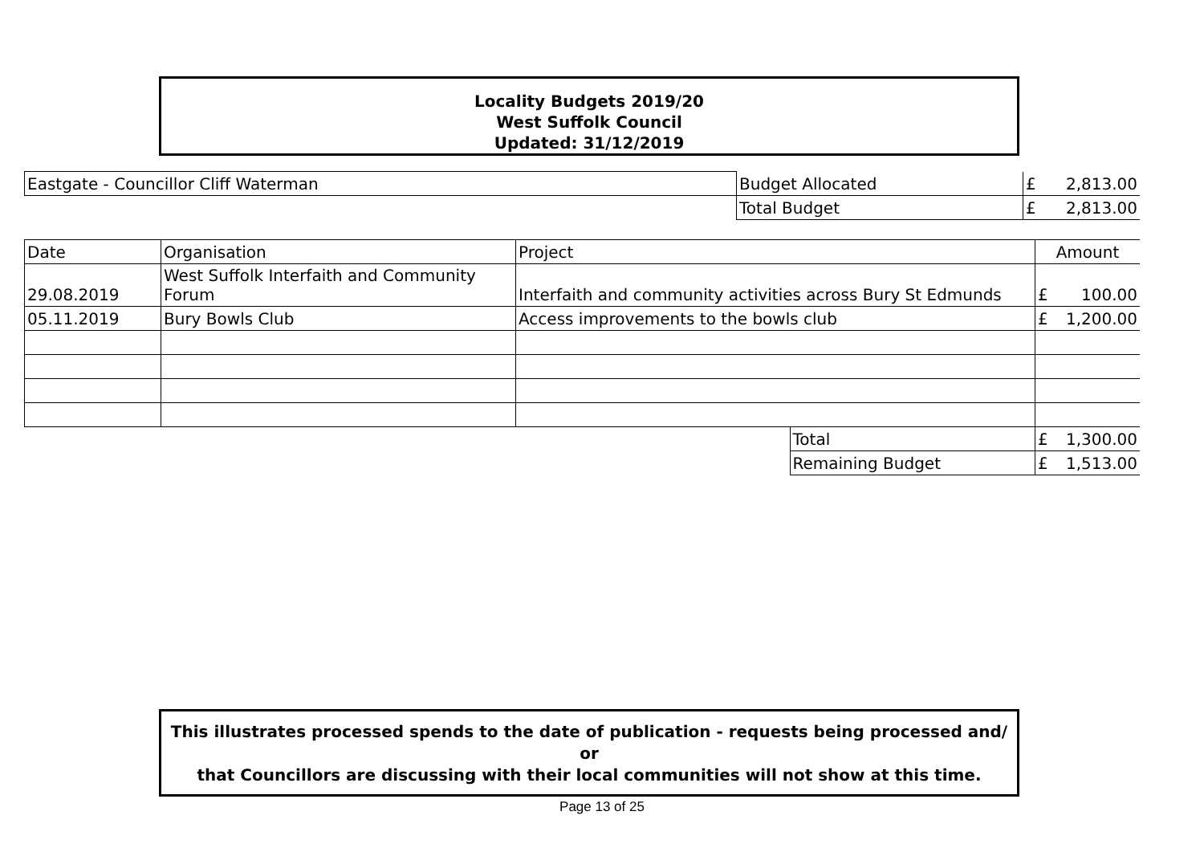Locality Budgets 2019/20
West Suffolk Council
Updated: 31/12/2019
| Eastgate - Councillor Cliff Waterman | Budget Allocated | £ | 2,813.00 |
| | Total Budget | £ | 2,813.00 |
| Date | Organisation | Project | | Amount | |
| 29.08.2019 | West Suffolk Interfaith and Community Forum | Interfaith and community activities across Bury St Edmunds | | £ | 100.00 |
| 05.11.2019 | Bury Bowls Club | Access improvements to the bowls club | | £ | 1,200.00 |
| | | | Total | £ | 1,300.00 |
| | | | Remaining Budget | £ | 1,513.00 |
This illustrates processed spends to the date of publication - requests being processed and/ or
that Councillors are discussing with their local communities will not show at this time.
Page 13 of 25